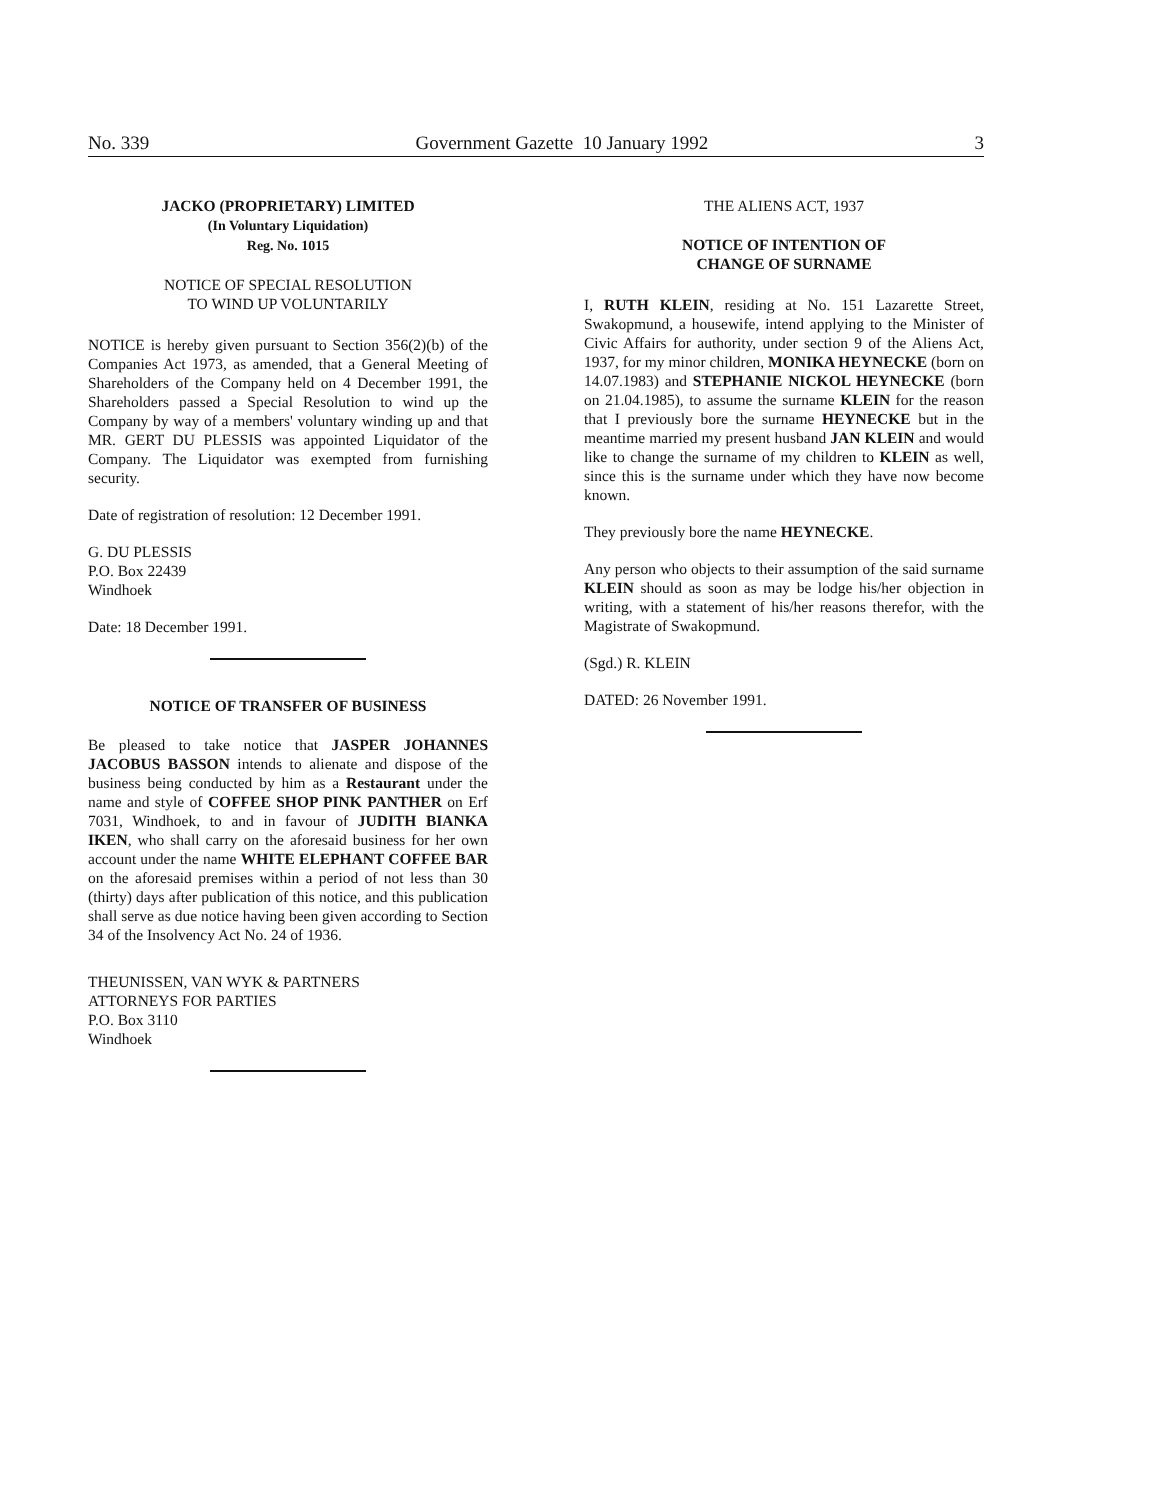No. 339 Government Gazette 10 January 1992 3
JACKO (PROPRIETARY) LIMITED
(In Voluntary Liquidation)
Reg. No. 1015
NOTICE OF SPECIAL RESOLUTION
TO WIND UP VOLUNTARILY
NOTICE is hereby given pursuant to Section 356(2)(b) of the Companies Act 1973, as amended, that a General Meeting of Shareholders of the Company held on 4 December 1991, the Shareholders passed a Special Resolution to wind up the Company by way of a members' voluntary winding up and that MR. GERT DU PLESSIS was appointed Liquidator of the Company. The Liquidator was exempted from furnishing security.
Date of registration of resolution: 12 December 1991.
G. DU PLESSIS
P.O. Box 22439
Windhoek
Date: 18 December 1991.
NOTICE OF TRANSFER OF BUSINESS
Be pleased to take notice that JASPER JOHANNES JACOBUS BASSON intends to alienate and dispose of the business being conducted by him as a Restaurant under the name and style of COFFEE SHOP PINK PANTHER on Erf 7031, Windhoek, to and in favour of JUDITH BIANKA IKEN, who shall carry on the aforesaid business for her own account under the name WHITE ELEPHANT COFFEE BAR on the aforesaid premises within a period of not less than 30 (thirty) days after publication of this notice, and this publication shall serve as due notice having been given according to Section 34 of the Insolvency Act No. 24 of 1936.
THEUNISSEN, VAN WYK & PARTNERS
ATTORNEYS FOR PARTIES
P.O. Box 3110
Windhoek
THE ALIENS ACT, 1937
NOTICE OF INTENTION OF
CHANGE OF SURNAME
I, RUTH KLEIN, residing at No. 151 Lazarette Street, Swakopmund, a housewife, intend applying to the Minister of Civic Affairs for authority, under section 9 of the Aliens Act, 1937, for my minor children, MONIKA HEYNECKE (born on 14.07.1983) and STEPHANIE NICKOL HEYNECKE (born on 21.04.1985), to assume the surname KLEIN for the reason that I previously bore the surname HEYNECKE but in the meantime married my present husband JAN KLEIN and would like to change the surname of my children to KLEIN as well, since this is the surname under which they have now become known.
They previously bore the name HEYNECKE.
Any person who objects to their assumption of the said surname KLEIN should as soon as may be lodge his/her objection in writing, with a statement of his/her reasons therefor, with the Magistrate of Swakopmund.
(Sgd.) R. KLEIN
DATED: 26 November 1991.